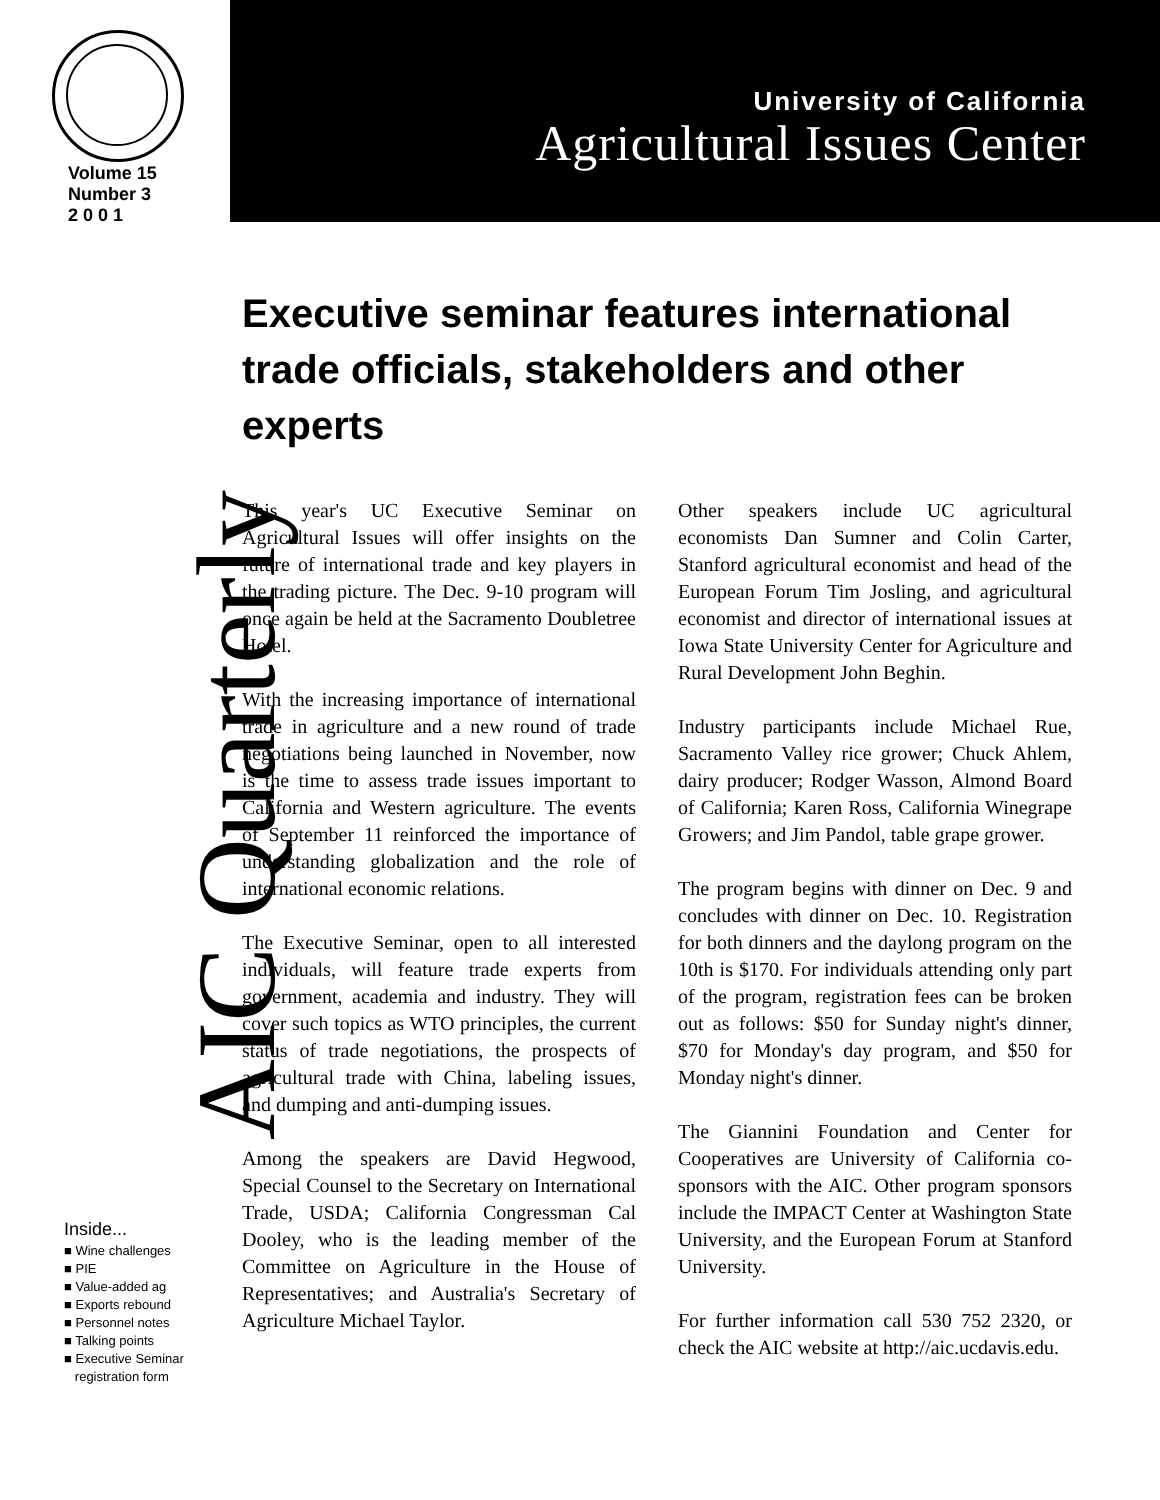Volume 15
Number 3
2 0 0 1
AIC Quarterly
Inside...
■ Wine challenges
■ PIE
■ Value-added ag
■ Exports rebound
■ Personnel notes
■ Talking points
■ Executive Seminar
registration form
University of California
Agricultural Issues Center
Executive seminar features international trade officials, stakeholders and other experts
This year's UC Executive Seminar on Agricultural Issues will offer insights on the future of international trade and key players in the trading picture. The Dec. 9-10 program will once again be held at the Sacramento Doubletree Hotel.
With the increasing importance of international trade in agriculture and a new round of trade negotiations being launched in November, now is the time to assess trade issues important to California and Western agriculture. The events of September 11 reinforced the importance of understanding globalization and the role of international economic relations.
The Executive Seminar, open to all interested individuals, will feature trade experts from government, academia and industry. They will cover such topics as WTO principles, the current status of trade negotiations, the prospects of agricultural trade with China, labeling issues, and dumping and anti-dumping issues.
Among the speakers are David Hegwood, Special Counsel to the Secretary on International Trade, USDA; California Congressman Cal Dooley, who is the leading member of the Committee on Agriculture in the House of Representatives; and Australia's Secretary of Agriculture Michael Taylor.
Other speakers include UC agricultural economists Dan Sumner and Colin Carter, Stanford agricultural economist and head of the European Forum Tim Josling, and agricultural economist and director of international issues at Iowa State University Center for Agriculture and Rural Development John Beghin.
Industry participants include Michael Rue, Sacramento Valley rice grower; Chuck Ahlem, dairy producer; Rodger Wasson, Almond Board of California; Karen Ross, California Winegrape Growers; and Jim Pandol, table grape grower.
The program begins with dinner on Dec. 9 and concludes with dinner on Dec. 10. Registration for both dinners and the daylong program on the 10th is $170. For individuals attending only part of the program, registration fees can be broken out as follows: $50 for Sunday night's dinner, $70 for Monday's day program, and $50 for Monday night's dinner.
The Giannini Foundation and Center for Cooperatives are University of California co-sponsors with the AIC. Other program sponsors include the IMPACT Center at Washington State University, and the European Forum at Stanford University.
For further information call 530 752 2320, or check the AIC website at http://aic.ucdavis.edu.